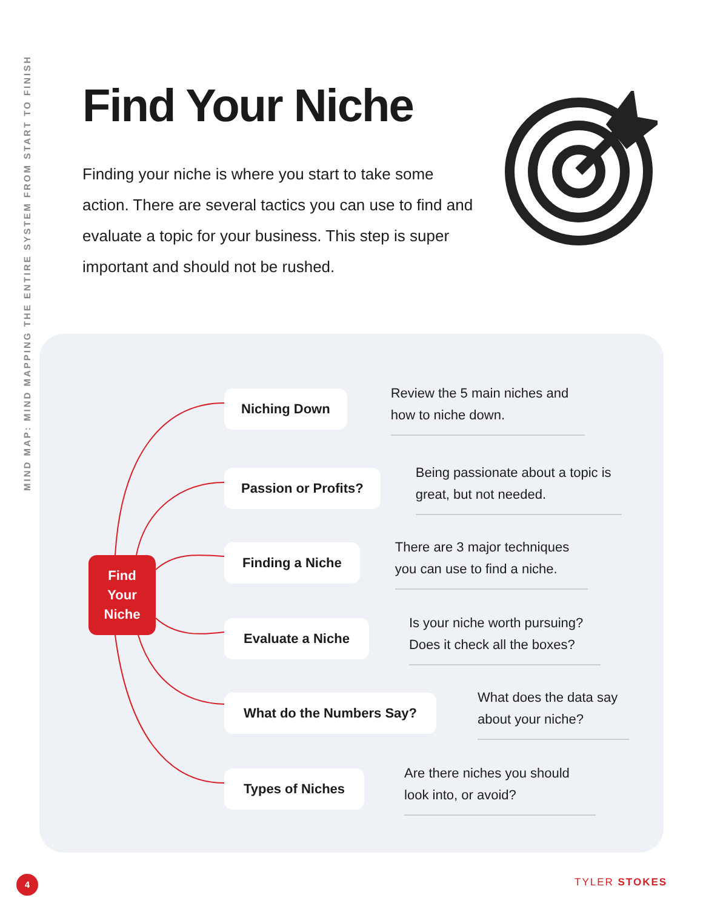MIND MAP: MIND MAPPING THE ENTIRE SYSTEM FROM START TO FINISH
Find Your Niche
Finding your niche is where you start to take some action. There are several tactics you can use to find and evaluate a topic for your business. This step is super important and should not be rushed.
Find
Your
Niche
Niching Down
Review the 5 main niches and how to niche down.
Passion or Profits?
Being passionate about a topic is great, but not needed.
Finding a Niche
There are 3 major techniques you can use to find a niche.
Evaluate a Niche
Is your niche worth pursuing? Does it check all the boxes?
What do the Numbers Say?
What does the data say about your niche?
Types of Niches
Are there niches you should look into, or avoid?
4 TYLER STOKES